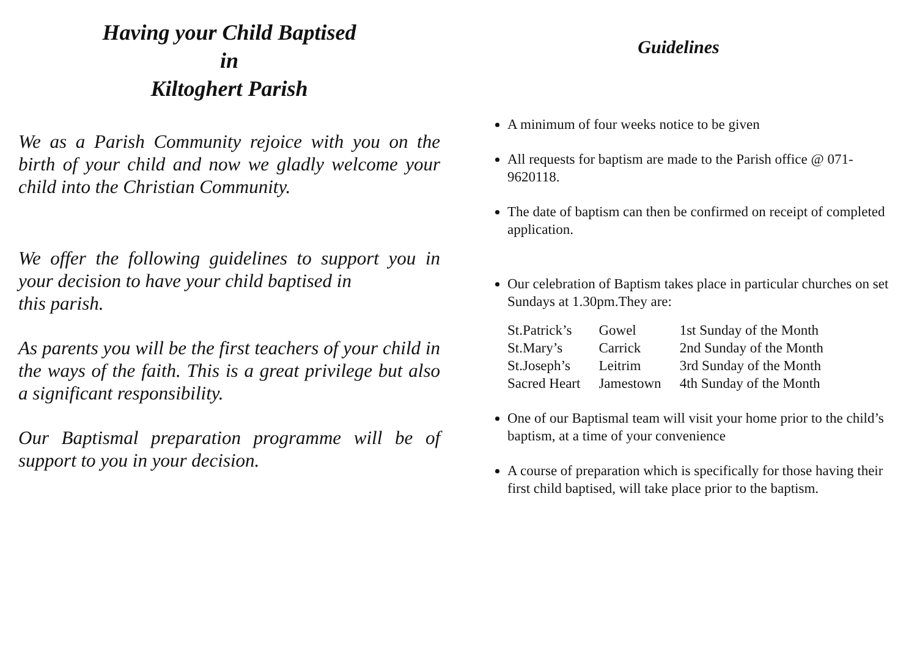Having your Child Baptised
in
Kiltoghert Parish
We as a Parish Community rejoice with you on the birth of your child and now we gladly welcome your child into the Christian Community.
We offer the following guidelines to support you in your decision to have your child baptised in
this parish.
As parents you will be the first teachers of your child in the ways of the faith. This is a great privilege but also a significant responsibility.
Our Baptismal preparation programme will be of support to you in your decision.
Guidelines
A minimum of four weeks notice to be given
All requests for baptism are made to the Parish office @ 071-9620118.
The date of baptism can then be confirmed on receipt of completed application.
Our celebration of Baptism takes place in particular churches on set Sundays at 1.30pm.They are:
| St.Patrick’s | Gowel | 1st Sunday of the Month |
| St.Mary’s | Carrick | 2nd Sunday of the Month |
| St.Joseph’s | Leitrim | 3rd Sunday of the Month |
| Sacred Heart | Jamestown | 4th Sunday of the Month |
One of our Baptismal team will visit your home prior to the child’s baptism, at a time of your convenience
A course of preparation which is specifically for those having their first child baptised, will take place prior to the baptism.